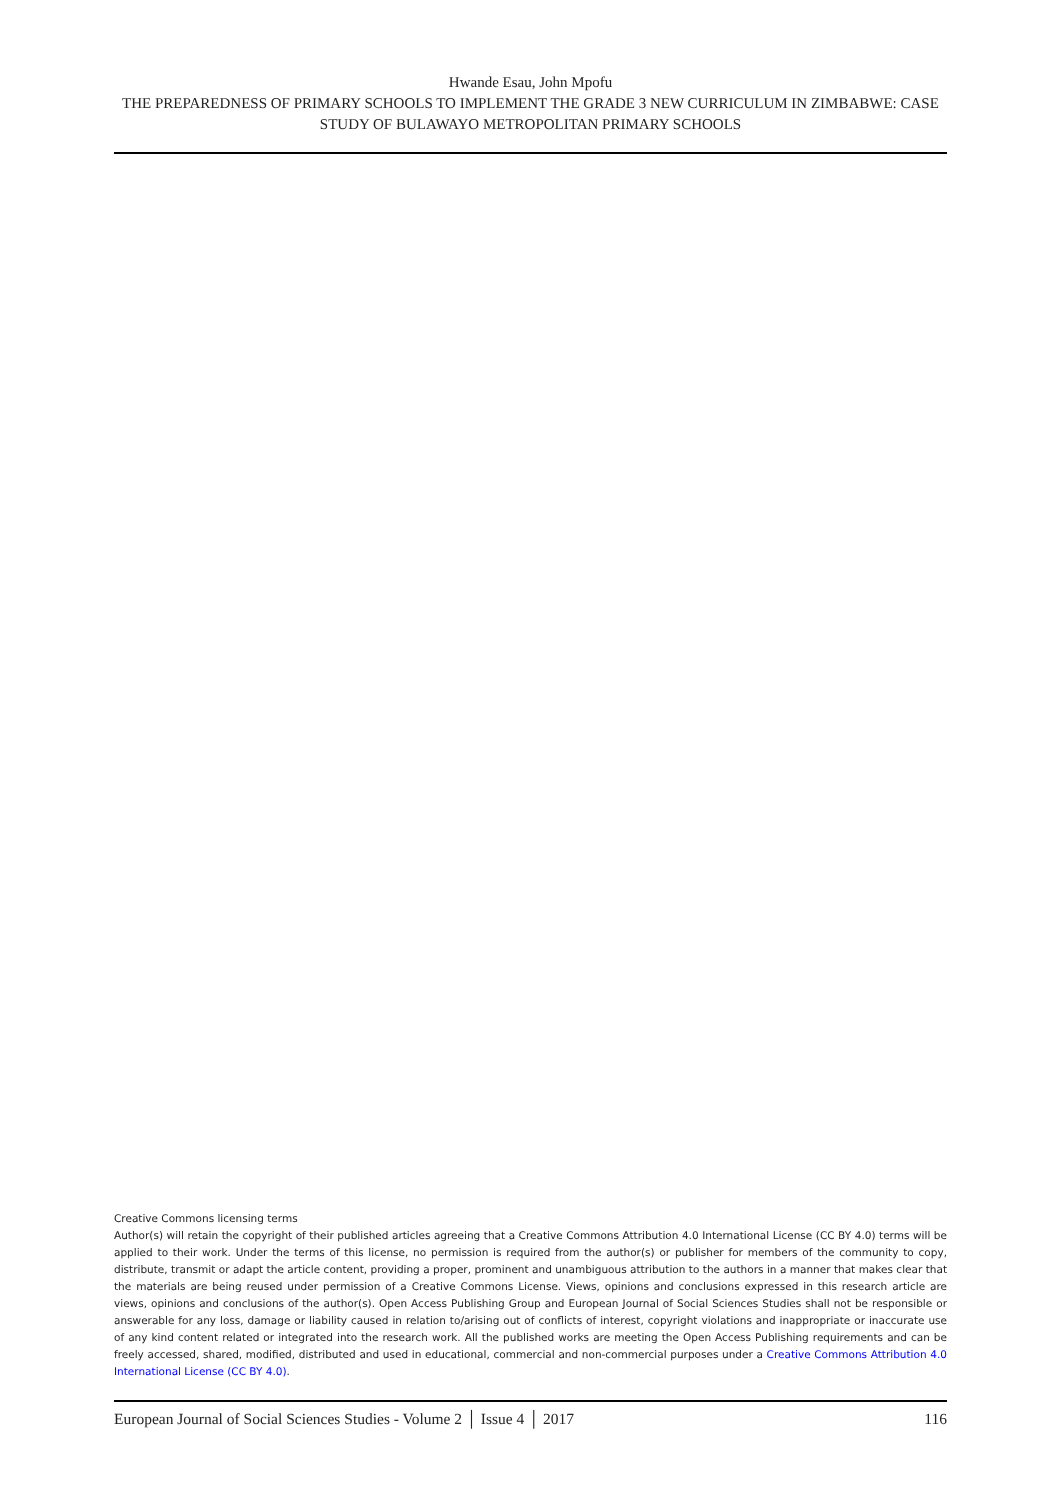Hwande Esau, John Mpofu
THE PREPAREDNESS OF PRIMARY SCHOOLS TO IMPLEMENT THE GRADE 3 NEW CURRICULUM IN ZIMBABWE: CASE STUDY OF BULAWAYO METROPOLITAN PRIMARY SCHOOLS
Creative Commons licensing terms
Author(s) will retain the copyright of their published articles agreeing that a Creative Commons Attribution 4.0 International License (CC BY 4.0) terms will be applied to their work. Under the terms of this license, no permission is required from the author(s) or publisher for members of the community to copy, distribute, transmit or adapt the article content, providing a proper, prominent and unambiguous attribution to the authors in a manner that makes clear that the materials are being reused under permission of a Creative Commons License. Views, opinions and conclusions expressed in this research article are views, opinions and conclusions of the author(s). Open Access Publishing Group and European Journal of Social Sciences Studies shall not be responsible or answerable for any loss, damage or liability caused in relation to/arising out of conflicts of interest, copyright violations and inappropriate or inaccurate use of any kind content related or integrated into the research work. All the published works are meeting the Open Access Publishing requirements and can be freely accessed, shared, modified, distributed and used in educational, commercial and non-commercial purposes under a Creative Commons Attribution 4.0 International License (CC BY 4.0).
European Journal of Social Sciences Studies - Volume 2 │ Issue 4 │ 2017 116